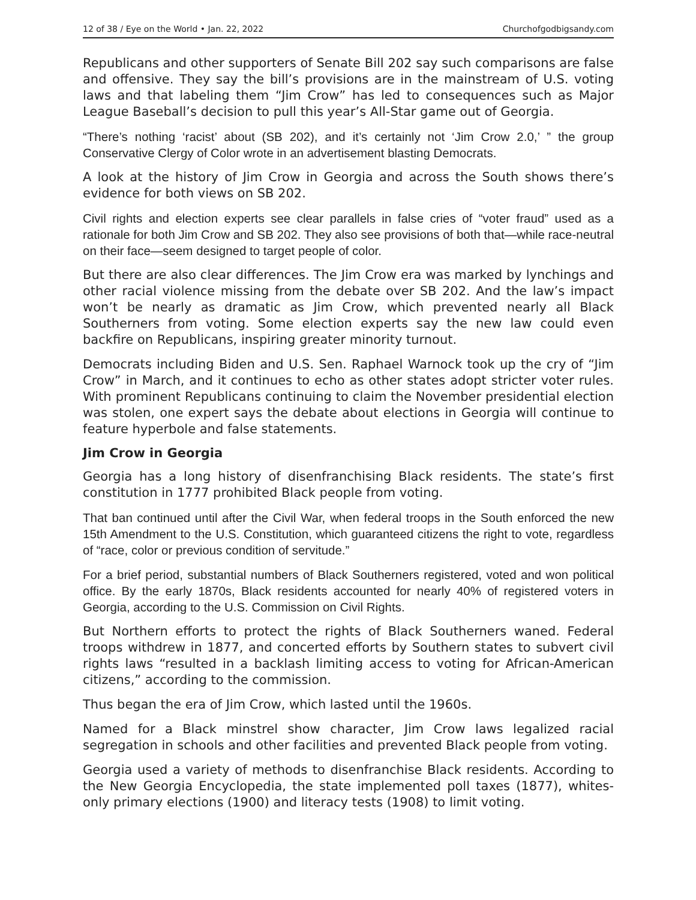12 of 38 / Eye on the World • Jan. 22, 2022 Churchofgodbigsandy.com
Republicans and other supporters of Senate Bill 202 say such comparisons are false and offensive. They say the bill’s provisions are in the mainstream of U.S. voting laws and that labeling them “Jim Crow” has led to consequences such as Major League Baseball’s decision to pull this year’s All-Star game out of Georgia.
“There’s nothing ‘racist’ about (SB 202), and it’s certainly not ‘Jim Crow 2.0,’ ” the group Conservative Clergy of Color wrote in an advertisement blasting Democrats.
A look at the history of Jim Crow in Georgia and across the South shows there’s evidence for both views on SB 202.
Civil rights and election experts see clear parallels in false cries of “voter fraud” used as a rationale for both Jim Crow and SB 202. They also see provisions of both that—while race-neutral on their face—seem designed to target people of color.
But there are also clear differences. The Jim Crow era was marked by lynchings and other racial violence missing from the debate over SB 202. And the law’s impact won’t be nearly as dramatic as Jim Crow, which prevented nearly all Black Southerners from voting. Some election experts say the new law could even backfire on Republicans, inspiring greater minority turnout.
Democrats including Biden and U.S. Sen. Raphael Warnock took up the cry of “Jim Crow” in March, and it continues to echo as other states adopt stricter voter rules. With prominent Republicans continuing to claim the November presidential election was stolen, one expert says the debate about elections in Georgia will continue to feature hyperbole and false statements.
Jim Crow in Georgia
Georgia has a long history of disenfranchising Black residents. The state’s first constitution in 1777 prohibited Black people from voting.
That ban continued until after the Civil War, when federal troops in the South enforced the new 15th Amendment to the U.S. Constitution, which guaranteed citizens the right to vote, regardless of “race, color or previous condition of servitude.”
For a brief period, substantial numbers of Black Southerners registered, voted and won political office. By the early 1870s, Black residents accounted for nearly 40% of registered voters in Georgia, according to the U.S. Commission on Civil Rights.
But Northern efforts to protect the rights of Black Southerners waned. Federal troops withdrew in 1877, and concerted efforts by Southern states to subvert civil rights laws “resulted in a backlash limiting access to voting for African-American citizens,” according to the commission.
Thus began the era of Jim Crow, which lasted until the 1960s.
Named for a Black minstrel show character, Jim Crow laws legalized racial segregation in schools and other facilities and prevented Black people from voting.
Georgia used a variety of methods to disenfranchise Black residents. According to the New Georgia Encyclopedia, the state implemented poll taxes (1877), whites-only primary elections (1900) and literacy tests (1908) to limit voting.